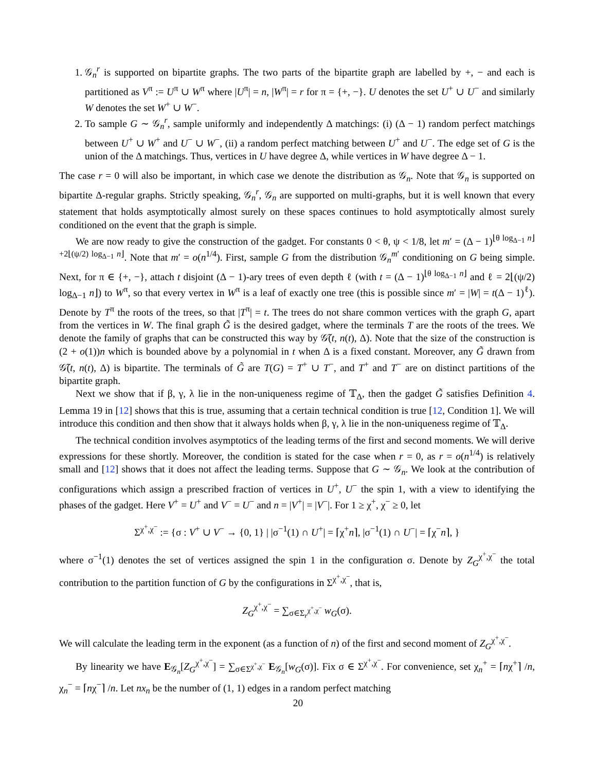1. 𝒢<sub>n</sub><sup>r</sup> is supported on bipartite graphs. The two parts of the bipartite graph are labelled by +, − and each is partitioned as V<sup>π</sup> := U<sup>π</sup> ∪ W<sup>π</sup> where |U<sup>π</sup>| = n, |W<sup>π</sup>| = r for π = {+, −}. U denotes the set U<sup>+</sup> ∪ U<sup>−</sup> and similarly W denotes the set W<sup>+</sup> ∪ W<sup>−</sup>.
2. To sample G ∼ 𝒢<sub>n</sub><sup>r</sup>, sample uniformly and independently Δ matchings: (i) (Δ − 1) random perfect matchings between U<sup>+</sup> ∪ W<sup>+</sup> and U<sup>−</sup> ∪ W<sup>−</sup>, (ii) a random perfect matching between U<sup>+</sup> and U<sup>−</sup>. The edge set of G is the union of the Δ matchings. Thus, vertices in U have degree Δ, while vertices in W have degree Δ − 1.
The case r = 0 will also be important, in which case we denote the distribution as 𝒢<sub>n</sub>. Note that 𝒢<sub>n</sub> is supported on bipartite Δ-regular graphs. Strictly speaking, 𝒢<sub>n</sub><sup>r</sup>, 𝒢<sub>n</sub> are supported on multi-graphs, but it is well known that every statement that holds asymptotically almost surely on these spaces continues to hold asymptotically almost surely conditioned on the event that the graph is simple.
We are now ready to give the construction of the gadget. For constants 0 < θ, ψ < 1/8, let m′ = (Δ − 1)<sup>⌊θ log<sub>Δ−1</sub> n⌋+2⌊(ψ/2) log<sub>Δ−1</sub> n⌋</sup>. Note that m′ = o(n<sup>1/4</sup>). First, sample G from the distribution 𝒢<sub>n</sub><sup>m′</sup> conditioning on G being simple. Next, for π ∈ {+, −}, attach t disjoint (Δ − 1)-ary trees of even depth ℓ (with t = (Δ − 1)<sup>⌊θ log<sub>Δ−1</sub> n⌋</sup> and ℓ = 2⌊(ψ/2) log<sub>Δ−1</sub> n⌋) to W<sup>π</sup>, so that every vertex in W<sup>π</sup> is a leaf of exactly one tree (this is possible since m′ = |W| = t(Δ − 1)<sup>ℓ</sup>). Denote by T<sup>π</sup> the roots of the trees, so that |T<sup>π</sup>| = t. The trees do not share common vertices with the graph G, apart from the vertices in W. The final graph G̃ is the desired gadget, where the terminals T are the roots of the trees. We denote the family of graphs that can be constructed this way by 𝒢̃(t, n(t), Δ). Note that the size of the construction is (2 + o(1))n which is bounded above by a polynomial in t when Δ is a fixed constant. Moreover, any G̃ drawn from 𝒢̃(t, n(t), Δ) is bipartite. The terminals of G̃ are T(G) = T<sup>+</sup> ∪ T<sup>−</sup>, and T<sup>+</sup> and T<sup>−</sup> are on distinct partitions of the bipartite graph.
Next we show that if β, γ, λ lie in the non-uniqueness regime of 𝕋<sub>Δ</sub>, then the gadget G̃ satisfies Definition 4. Lemma 19 in [12] shows that this is true, assuming that a certain technical condition is true [12, Condition 1]. We will introduce this condition and then show that it always holds when β, γ, λ lie in the non-uniqueness regime of 𝕋<sub>Δ</sub>.
The technical condition involves asymptotics of the leading terms of the first and second moments. We will derive expressions for these shortly. Moreover, the condition is stated for the case when r = 0, as r = o(n<sup>1/4</sup>) is relatively small and [12] shows that it does not affect the leading terms. Suppose that G ∼ 𝒢<sub>n</sub>. We look at the contribution of configurations which assign a prescribed fraction of vertices in U<sup>+</sup>, U<sup>−</sup> the spin 1, with a view to identifying the phases of the gadget. Here V<sup>+</sup> = U<sup>+</sup> and V<sup>−</sup> = U<sup>−</sup> and n = |V<sup>+</sup>| = |V<sup>−</sup>|. For 1 ≥ χ<sup>+</sup>, χ<sup>−</sup> ≥ 0, let
Σ<sup>χ<sup>+</sup>,χ<sup>−</sup></sup> := {σ : V<sup>+</sup> ∪ V<sup>−</sup> → {0, 1} | |σ<sup>−1</sup>(1) ∩ U<sup>+</sup>| = ⌈χ<sup>+</sup>n⌉, |σ<sup>−1</sup>(1) ∩ U<sup>−</sup>| = ⌈χ<sup>−</sup>n⌉, }
where σ<sup>−1</sup>(1) denotes the set of vertices assigned the spin 1 in the configuration σ. Denote by Z<sub>G</sub><sup>χ<sup>+</sup>,χ<sup>−</sup></sup> the total contribution to the partition function of G by the configurations in Σ<sup>χ<sup>+</sup>,χ<sup>−</sup></sup>, that is,
Z<sub>G</sub><sup>χ<sup>+</sup>,χ<sup>−</sup></sup> = ∑<sub>σ∈Σ<sub>r</sub><sup>χ<sup>+</sup>,χ<sup>−</sup></sup></sub> w<sub>G</sub>(σ).
We will calculate the leading term in the exponent (as a function of n) of the first and second moment of Z<sub>G</sub><sup>χ<sup>+</sup>,χ<sup>−</sup></sup>.
By linearity we have E<sub>𝒢<sub>n</sub></sub>[Z<sub>G</sub><sup>χ<sup>+</sup>,χ<sup>−</sup></sup>] = ∑<sub>σ∈Σ<sup>χ<sup>+</sup>,χ<sup>−</sup></sup></sub> E<sub>𝒢<sub>n</sub></sub>[w<sub>G</sub>(σ)]. Fix σ ∈ Σ<sup>χ<sup>+</sup>,χ<sup>−</sup></sup>. For convenience, set χ<sub>n</sub><sup>+</sup> = ⌈nχ<sup>+</sup>⌉ /n, χ<sub>n</sub><sup>−</sup> = ⌈nχ<sup>−</sup>⌉ /n. Let nx<sub>n</sub> be the number of (1, 1) edges in a random perfect matching
20